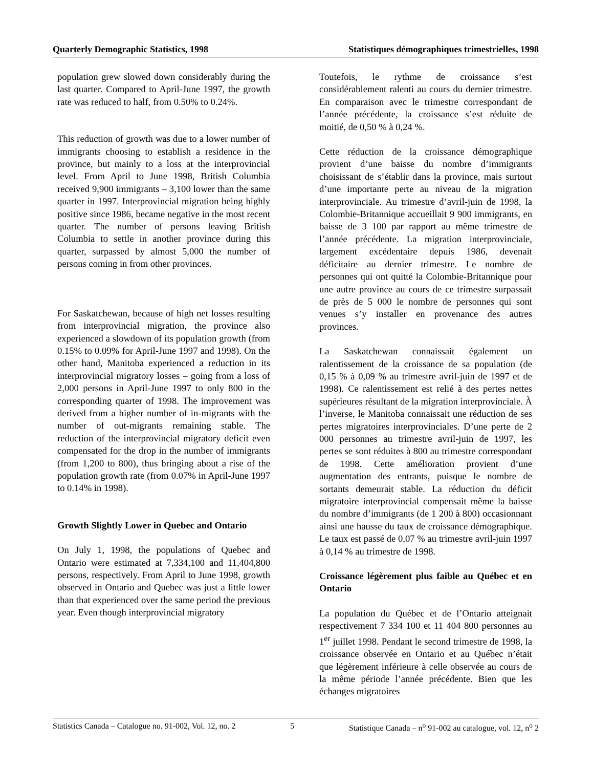Quarterly Demographic Statistics, 1998 Statistiques démographiques trimestrielles, 1998
population grew slowed down considerably during the last quarter. Compared to April-June 1997, the growth rate was reduced to half, from 0.50% to 0.24%.
This reduction of growth was due to a lower number of immigrants choosing to establish a residence in the province, but mainly to a loss at the interprovincial level. From April to June 1998, British Columbia received 9,900 immigrants – 3,100 lower than the same quarter in 1997. Interprovincial migration being highly positive since 1986, became negative in the most recent quarter. The number of persons leaving British Columbia to settle in another province during this quarter, surpassed by almost 5,000 the number of persons coming in from other provinces.
For Saskatchewan, because of high net losses resulting from interprovincial migration, the province also experienced a slowdown of its population growth (from 0.15% to 0.09% for April-June 1997 and 1998). On the other hand, Manitoba experienced a reduction in its interprovincial migratory losses – going from a loss of 2,000 persons in April-June 1997 to only 800 in the corresponding quarter of 1998. The improvement was derived from a higher number of in-migrants with the number of out-migrants remaining stable. The reduction of the interprovincial migratory deficit even compensated for the drop in the number of immigrants (from 1,200 to 800), thus bringing about a rise of the population growth rate (from 0.07% in April-June 1997 to 0.14% in 1998).
Growth Slightly Lower in Quebec and Ontario
On July 1, 1998, the populations of Quebec and Ontario were estimated at 7,334,100 and 11,404,800 persons, respectively. From April to June 1998, growth observed in Ontario and Quebec was just a little lower than that experienced over the same period the previous year. Even though interprovincial migratory
Toutefois, le rythme de croissance s’est considérablement ralenti au cours du dernier trimestre. En comparaison avec le trimestre correspondant de l’année précédente, la croissance s’est réduite de moitié, de 0,50 % à 0,24 %.
Cette réduction de la croissance démographique provient d’une baisse du nombre d’immigrants choisissant de s’établir dans la province, mais surtout d’une importante perte au niveau de la migration interprovinciale. Au trimestre d’avril-juin de 1998, la Colombie-Britannique accueillait 9 900 immigrants, en baisse de 3 100 par rapport au même trimestre de l’année précédente. La migration interprovinciale, largement excédentaire depuis 1986, devenait déficitaire au dernier trimestre. Le nombre de personnes qui ont quitté la Colombie-Britannique pour une autre province au cours de ce trimestre surpassait de près de 5 000 le nombre de personnes qui sont venues s’y installer en provenance des autres provinces.
La Saskatchewan connaissait également un ralentissement de la croissance de sa population (de 0,15 % à 0,09 % au trimestre avril-juin de 1997 et de 1998). Ce ralentissement est relié à des pertes nettes supérieures résultant de la migration interprovinciale. À l’inverse, le Manitoba connaissait une réduction de ses pertes migratoires interprovinciales. D’une perte de 2 000 personnes au trimestre avril-juin de 1997, les pertes se sont réduites à 800 au trimestre correspondant de 1998. Cette amélioration provient d’une augmentation des entrants, puisque le nombre de sortants demeurait stable. La réduction du déficit migratoire interprovincial compensait même la baisse du nombre d’immigrants (de 1 200 à 800) occasionnant ainsi une hausse du taux de croissance démographique. Le taux est passé de 0,07 % au trimestre avril-juin 1997 à 0,14 % au trimestre de 1998.
Croissance légèrement plus faible au Québec et en Ontario
La population du Québec et de l’Ontario atteignait respectivement 7 334 100 et 11 404 800 personnes au 1<sup>er</sup> juillet 1998. Pendant le second trimestre de 1998, la croissance observée en Ontario et au Québec n’était que légèrement inférieure à celle observée au cours de la même période l’année précédente. Bien que les échanges migratoires
Statistics Canada – Catalogue no. 91-002, Vol. 12, no. 2 5 Statistique Canada – n<sup>o</sup> 91-002 au catalogue, vol. 12, n<sup>o</sup> 2